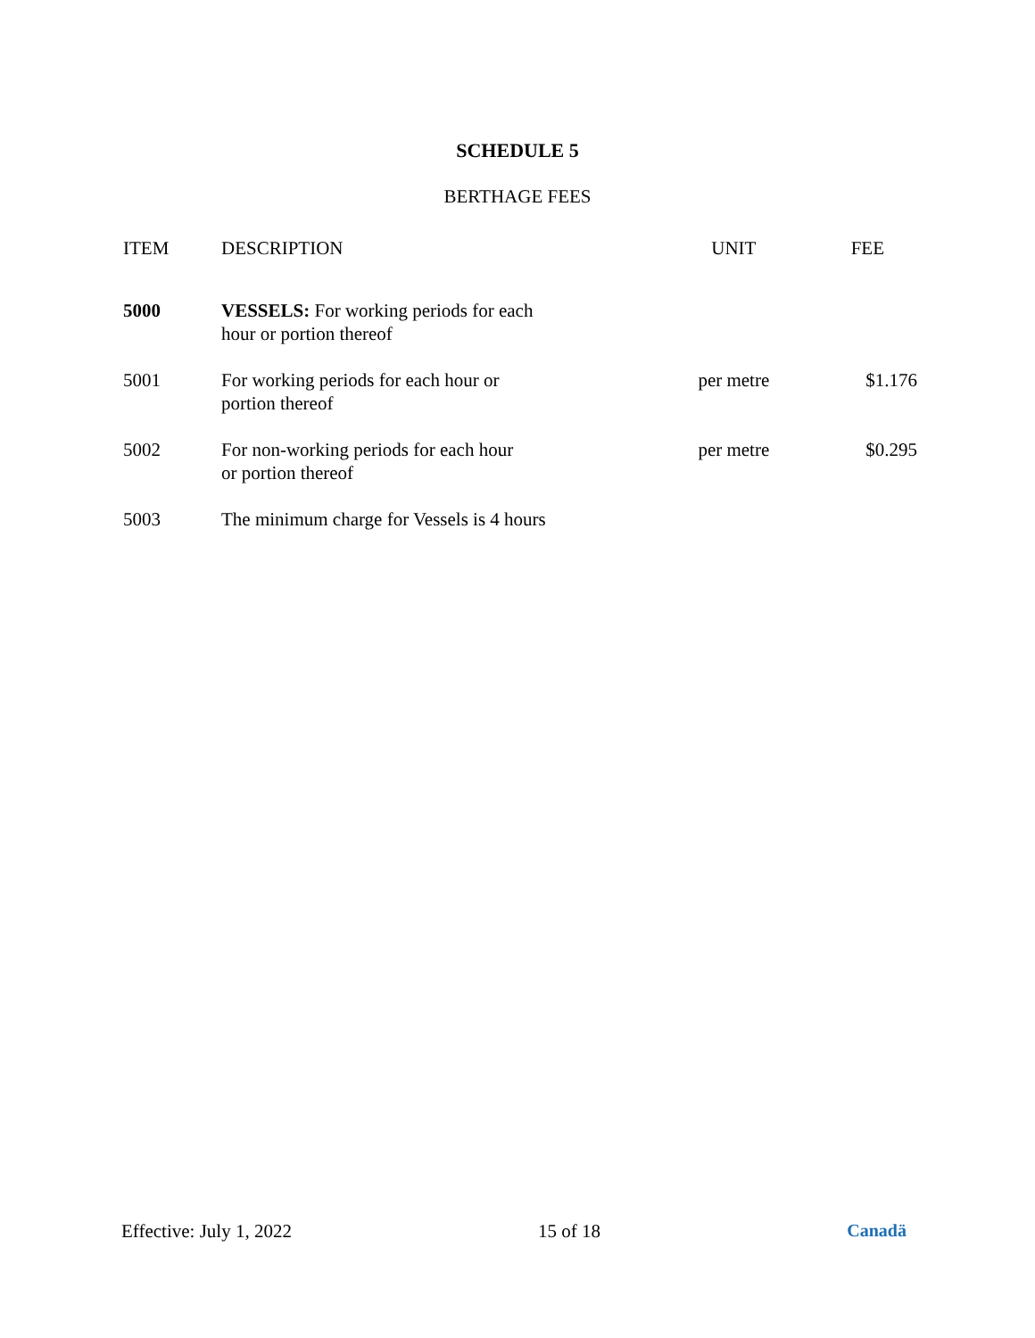SCHEDULE 5
BERTHAGE FEES
| ITEM | DESCRIPTION | UNIT | FEE |
| --- | --- | --- | --- |
| 5000 | VESSELS: For working periods for each hour or portion thereof | | |
| 5001 | For working periods for each hour or portion thereof | per metre | $1.176 |
| 5002 | For non-working periods for each hour or portion thereof | per metre | $0.295 |
| 5003 | The minimum charge for Vessels is 4 hours | | |
Effective: July 1, 2022 15 of 18 Canadä